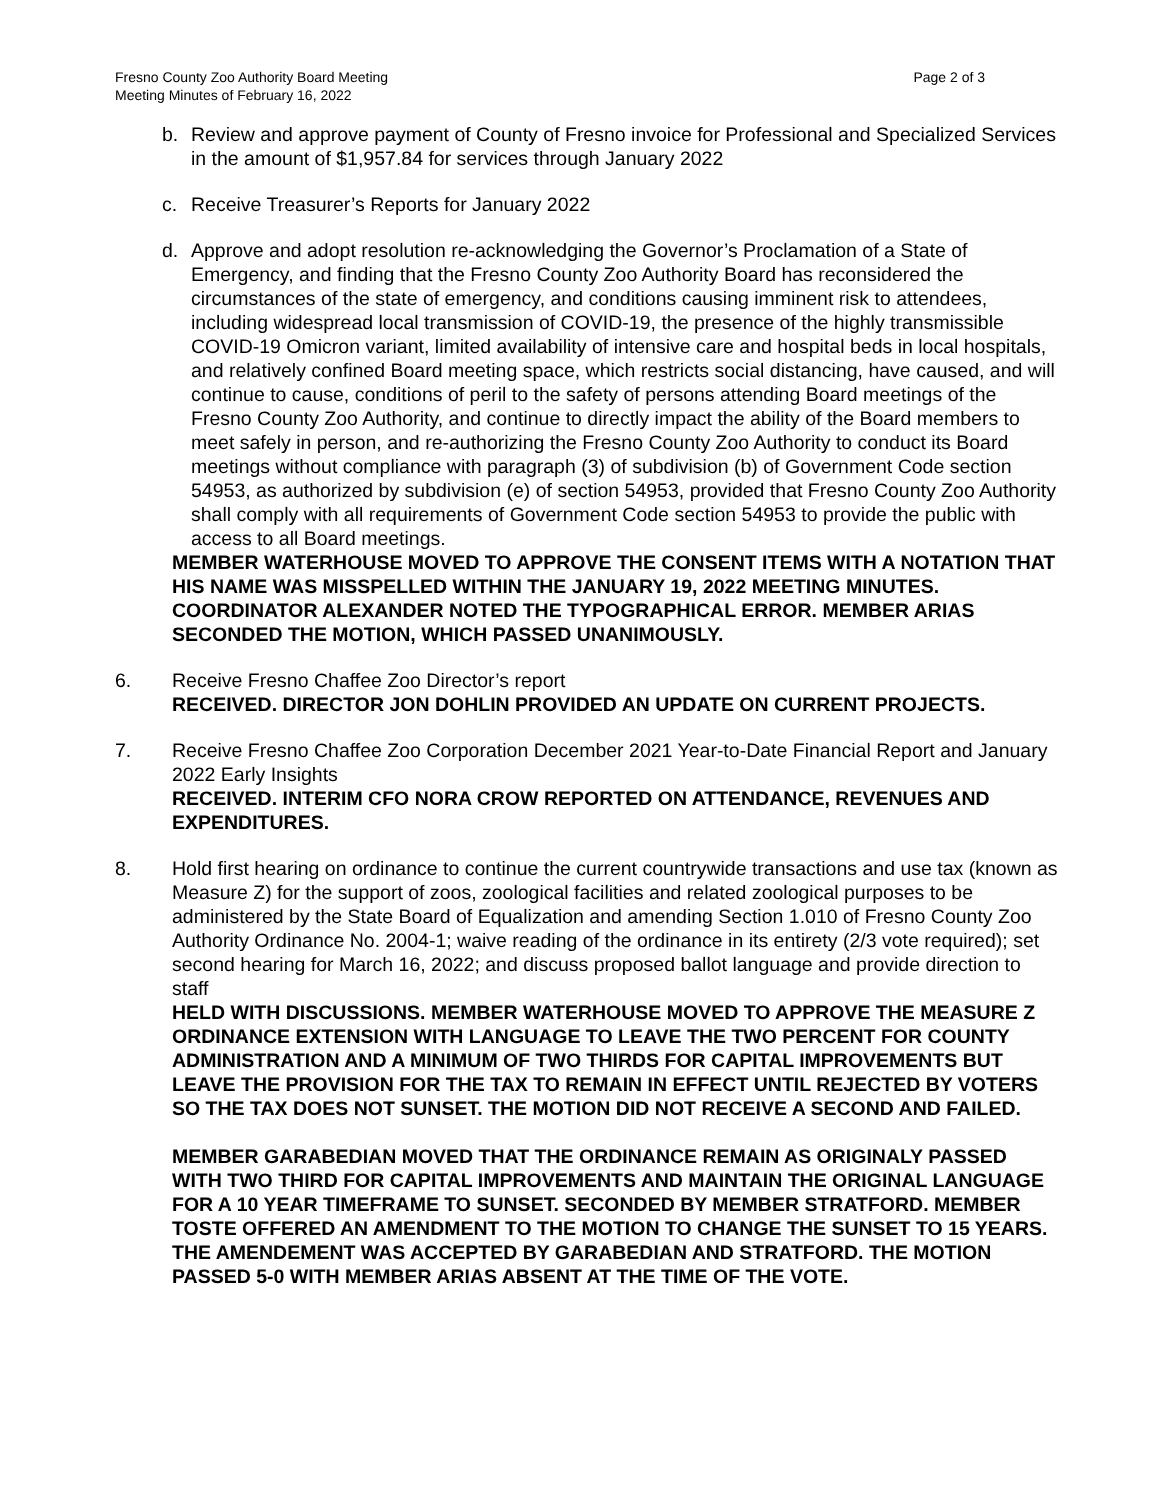Fresno County Zoo Authority Board Meeting
Meeting Minutes of February 16, 2022
Page 2 of 3
b. Review and approve payment of County of Fresno invoice for Professional and Specialized Services in the amount of $1,957.84 for services through January 2022
c. Receive Treasurer’s Reports for January 2022
d. Approve and adopt resolution re-acknowledging the Governor’s Proclamation of a State of Emergency, and finding that the Fresno County Zoo Authority Board has reconsidered the circumstances of the state of emergency, and conditions causing imminent risk to attendees, including widespread local transmission of COVID-19, the presence of the highly transmissible COVID-19 Omicron variant, limited availability of intensive care and hospital beds in local hospitals, and relatively confined Board meeting space, which restricts social distancing, have caused, and will continue to cause, conditions of peril to the safety of persons attending Board meetings of the Fresno County Zoo Authority, and continue to directly impact the ability of the Board members to meet safely in person, and re-authorizing the Fresno County Zoo Authority to conduct its Board meetings without compliance with paragraph (3) of subdivision (b) of Government Code section 54953, as authorized by subdivision (e) of section 54953, provided that Fresno County Zoo Authority shall comply with all requirements of Government Code section 54953 to provide the public with access to all Board meetings.
MEMBER WATERHOUSE MOVED TO APPROVE THE CONSENT ITEMS WITH A NOTATION THAT HIS NAME WAS MISSPELLED WITHIN THE JANUARY 19, 2022 MEETING MINUTES. COORDINATOR ALEXANDER NOTED THE TYPOGRAPHICAL ERROR. MEMBER ARIAS SECONDED THE MOTION, WHICH PASSED UNANIMOUSLY.
6. Receive Fresno Chaffee Zoo Director’s report
RECEIVED. DIRECTOR JON DOHLIN PROVIDED AN UPDATE ON CURRENT PROJECTS.
7. Receive Fresno Chaffee Zoo Corporation December 2021 Year-to-Date Financial Report and January 2022 Early Insights
RECEIVED. INTERIM CFO NORA CROW REPORTED ON ATTENDANCE, REVENUES AND EXPENDITURES.
8. Hold first hearing on ordinance to continue the current countrywide transactions and use tax (known as Measure Z) for the support of zoos, zoological facilities and related zoological purposes to be administered by the State Board of Equalization and amending Section 1.010 of Fresno County Zoo Authority Ordinance No. 2004-1; waive reading of the ordinance in its entirety (2/3 vote required); set second hearing for March 16, 2022; and discuss proposed ballot language and provide direction to staff
HELD WITH DISCUSSIONS. MEMBER WATERHOUSE MOVED TO APPROVE THE MEASURE Z ORDINANCE EXTENSION WITH LANGUAGE TO LEAVE THE TWO PERCENT FOR COUNTY ADMINISTRATION AND A MINIMUM OF TWO THIRDS FOR CAPITAL IMPROVEMENTS BUT LEAVE THE PROVISION FOR THE TAX TO REMAIN IN EFFECT UNTIL REJECTED BY VOTERS SO THE TAX DOES NOT SUNSET. THE MOTION DID NOT RECEIVE A SECOND AND FAILED.
MEMBER GARABEDIAN MOVED THAT THE ORDINANCE REMAIN AS ORIGINALY PASSED WITH TWO THIRD FOR CAPITAL IMPROVEMENTS AND MAINTAIN THE ORIGINAL LANGUAGE FOR A 10 YEAR TIMEFRAME TO SUNSET. SECONDED BY MEMBER STRATFORD. MEMBER TOSTE OFFERED AN AMENDMENT TO THE MOTION TO CHANGE THE SUNSET TO 15 YEARS. THE AMENDEMENT WAS ACCEPTED BY GARABEDIAN AND STRATFORD. THE MOTION PASSED 5-0 WITH MEMBER ARIAS ABSENT AT THE TIME OF THE VOTE.